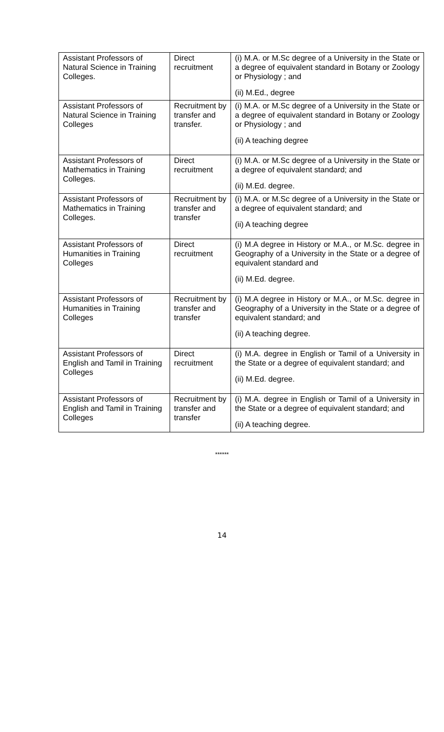| Assistant Professors of Natural Science in Training Colleges. | Direct recruitment | (i) M.A. or M.Sc degree of a University in the State or a degree of equivalent standard in Botany or Zoology or Physiology ; and (ii) M.Ed., degree |
| Assistant Professors of Natural Science in Training Colleges | Recruitment by transfer and transfer. | (i) M.A. or M.Sc degree of a University in the State or a degree of equivalent standard in Botany or Zoology or Physiology ; and (ii) A teaching degree |
| Assistant Professors of Mathematics in Training Colleges. | Direct recruitment | (i) M.A. or M.Sc degree of a University in the State or a degree of equivalent standard; and (ii) M.Ed. degree. |
| Assistant Professors of Mathematics in Training Colleges. | Recruitment by transfer and transfer | (i) M.A. or M.Sc degree of a University in the State or a degree of equivalent standard; and (ii) A teaching degree |
| Assistant Professors of Humanities in Training Colleges | Direct recruitment | (i) M.A degree in History or M.A., or M.Sc. degree in Geography of a University in the State or a degree of equivalent standard and (ii) M.Ed. degree. |
| Assistant Professors of Humanities in Training Colleges | Recruitment by transfer and transfer | (i) M.A degree in History or M.A., or M.Sc. degree in Geography of a University in the State or a degree of equivalent standard; and (ii) A teaching degree. |
| Assistant Professors of English and Tamil in Training Colleges | Direct recruitment | (i) M.A. degree in English or Tamil of a University in the State or a degree of equivalent standard; and (ii) M.Ed. degree. |
| Assistant Professors of English and Tamil in Training Colleges | Recruitment by transfer and transfer | (i) M.A. degree in English or Tamil of a University in the State or a degree of equivalent standard; and (ii) A teaching degree. |
******
14